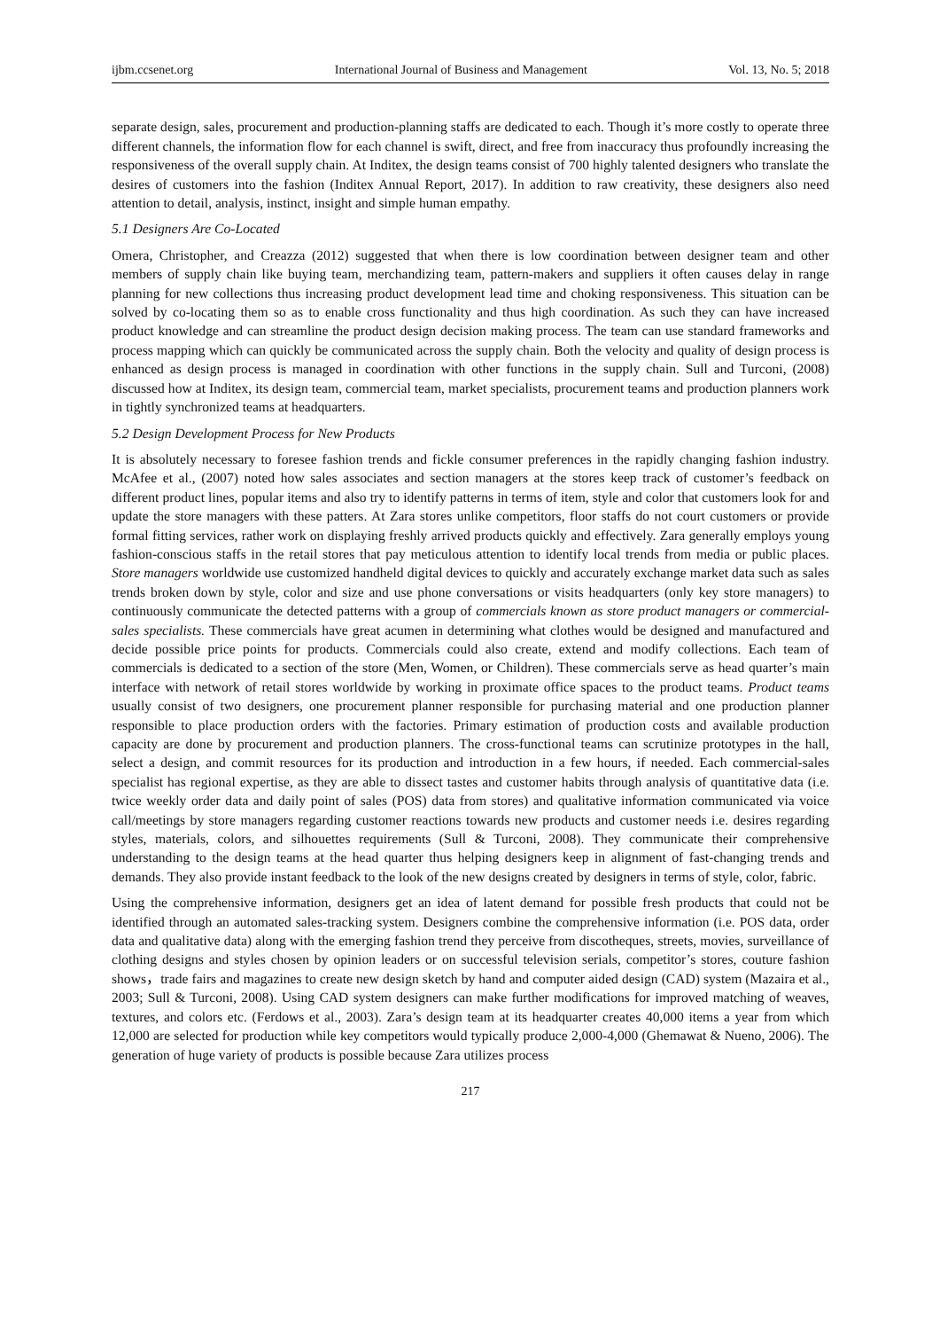ijbm.ccsenet.org International Journal of Business and Management Vol. 13, No. 5; 2018
separate design, sales, procurement and production-planning staffs are dedicated to each. Though it’s more costly to operate three different channels, the information flow for each channel is swift, direct, and free from inaccuracy thus profoundly increasing the responsiveness of the overall supply chain. At Inditex, the design teams consist of 700 highly talented designers who translate the desires of customers into the fashion (Inditex Annual Report, 2017). In addition to raw creativity, these designers also need attention to detail, analysis, instinct, insight and simple human empathy.
5.1 Designers Are Co-Located
Omera, Christopher, and Creazza (2012) suggested that when there is low coordination between designer team and other members of supply chain like buying team, merchandizing team, pattern-makers and suppliers it often causes delay in range planning for new collections thus increasing product development lead time and choking responsiveness. This situation can be solved by co-locating them so as to enable cross functionality and thus high coordination. As such they can have increased product knowledge and can streamline the product design decision making process. The team can use standard frameworks and process mapping which can quickly be communicated across the supply chain. Both the velocity and quality of design process is enhanced as design process is managed in coordination with other functions in the supply chain. Sull and Turconi, (2008) discussed how at Inditex, its design team, commercial team, market specialists, procurement teams and production planners work in tightly synchronized teams at headquarters.
5.2 Design Development Process for New Products
It is absolutely necessary to foresee fashion trends and fickle consumer preferences in the rapidly changing fashion industry. McAfee et al., (2007) noted how sales associates and section managers at the stores keep track of customer’s feedback on different product lines, popular items and also try to identify patterns in terms of item, style and color that customers look for and update the store managers with these patters. At Zara stores unlike competitors, floor staffs do not court customers or provide formal fitting services, rather work on displaying freshly arrived products quickly and effectively. Zara generally employs young fashion-conscious staffs in the retail stores that pay meticulous attention to identify local trends from media or public places. Store managers worldwide use customized handheld digital devices to quickly and accurately exchange market data such as sales trends broken down by style, color and size and use phone conversations or visits headquarters (only key store managers) to continuously communicate the detected patterns with a group of commercials known as store product managers or commercial-sales specialists. These commercials have great acumen in determining what clothes would be designed and manufactured and decide possible price points for products. Commercials could also create, extend and modify collections. Each team of commercials is dedicated to a section of the store (Men, Women, or Children). These commercials serve as head quarter’s main interface with network of retail stores worldwide by working in proximate office spaces to the product teams. Product teams usually consist of two designers, one procurement planner responsible for purchasing material and one production planner responsible to place production orders with the factories. Primary estimation of production costs and available production capacity are done by procurement and production planners. The cross-functional teams can scrutinize prototypes in the hall, select a design, and commit resources for its production and introduction in a few hours, if needed. Each commercial-sales specialist has regional expertise, as they are able to dissect tastes and customer habits through analysis of quantitative data (i.e. twice weekly order data and daily point of sales (POS) data from stores) and qualitative information communicated via voice call/meetings by store managers regarding customer reactions towards new products and customer needs i.e. desires regarding styles, materials, colors, and silhouettes requirements (Sull & Turconi, 2008). They communicate their comprehensive understanding to the design teams at the head quarter thus helping designers keep in alignment of fast-changing trends and demands. They also provide instant feedback to the look of the new designs created by designers in terms of style, color, fabric.
Using the comprehensive information, designers get an idea of latent demand for possible fresh products that could not be identified through an automated sales-tracking system. Designers combine the comprehensive information (i.e. POS data, order data and qualitative data) along with the emerging fashion trend they perceive from discotheques, streets, movies, surveillance of clothing designs and styles chosen by opinion leaders or on successful television serials, competitor’s stores, couture fashion shows，trade fairs and magazines to create new design sketch by hand and computer aided design (CAD) system (Mazaira et al., 2003; Sull & Turconi, 2008). Using CAD system designers can make further modifications for improved matching of weaves, textures, and colors etc. (Ferdows et al., 2003). Zara’s design team at its headquarter creates 40,000 items a year from which 12,000 are selected for production while key competitors would typically produce 2,000-4,000 (Ghemawat & Nueno, 2006). The generation of huge variety of products is possible because Zara utilizes process
217